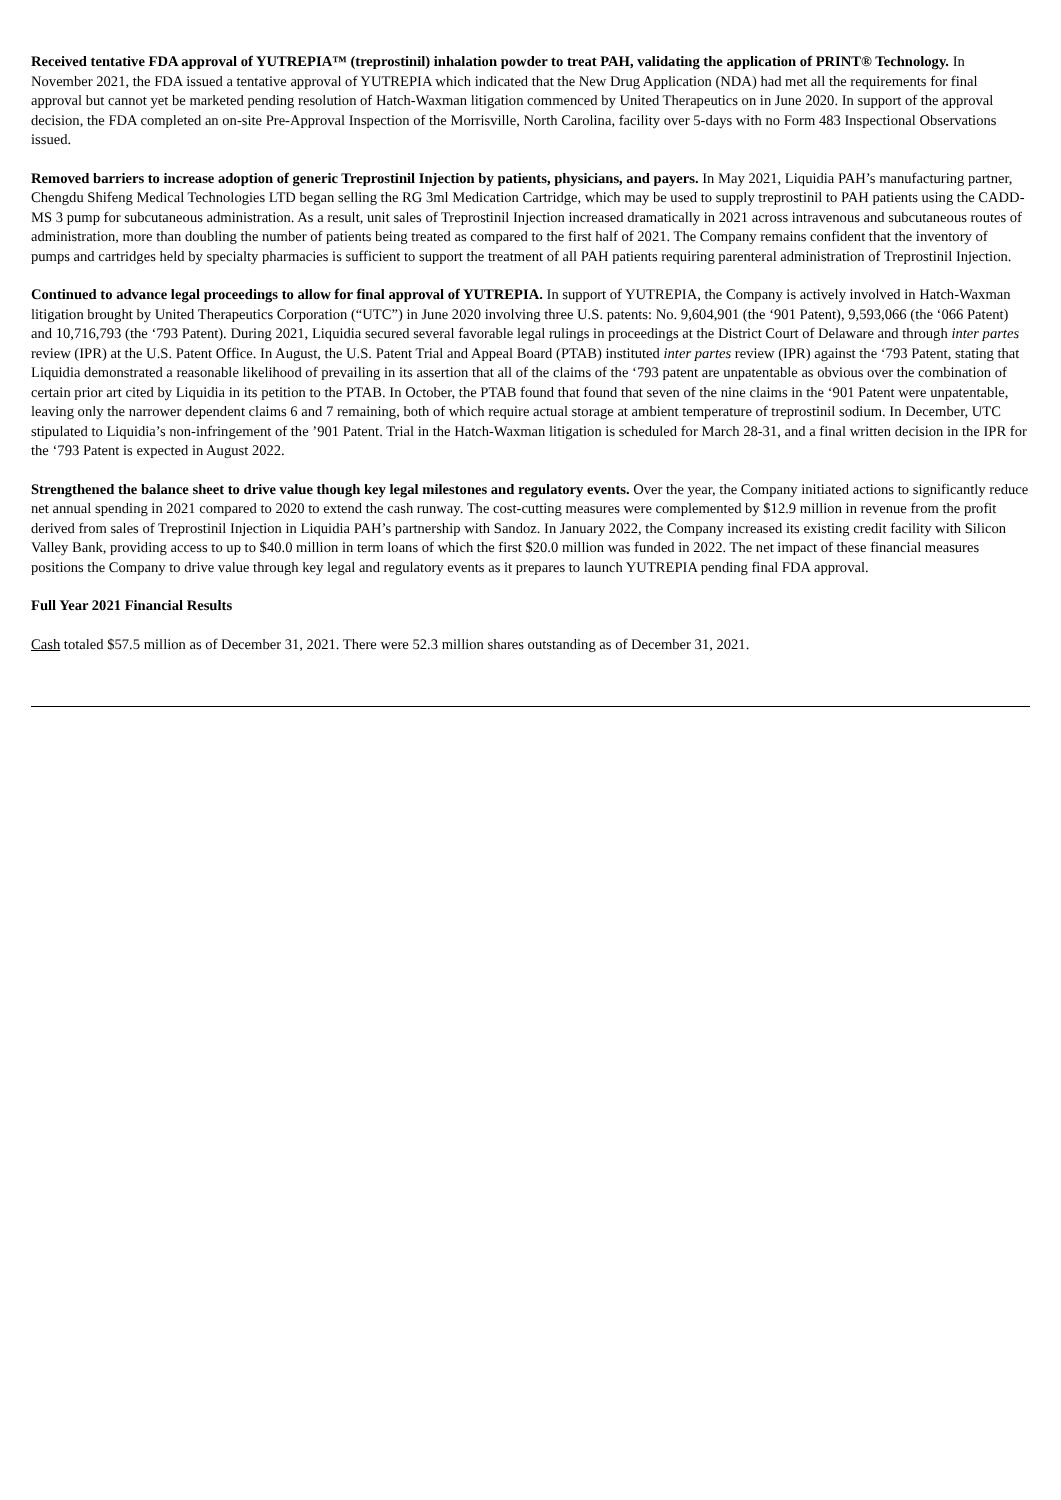Received tentative FDA approval of YUTREPIA™ (treprostinil) inhalation powder to treat PAH, validating the application of PRINT® Technology. In November 2021, the FDA issued a tentative approval of YUTREPIA which indicated that the New Drug Application (NDA) had met all the requirements for final approval but cannot yet be marketed pending resolution of Hatch-Waxman litigation commenced by United Therapeutics on in June 2020. In support of the approval decision, the FDA completed an on-site Pre-Approval Inspection of the Morrisville, North Carolina, facility over 5-days with no Form 483 Inspectional Observations issued.
Removed barriers to increase adoption of generic Treprostinil Injection by patients, physicians, and payers. In May 2021, Liquidia PAH’s manufacturing partner, Chengdu Shifeng Medical Technologies LTD began selling the RG 3ml Medication Cartridge, which may be used to supply treprostinil to PAH patients using the CADD-MS 3 pump for subcutaneous administration. As a result, unit sales of Treprostinil Injection increased dramatically in 2021 across intravenous and subcutaneous routes of administration, more than doubling the number of patients being treated as compared to the first half of 2021. The Company remains confident that the inventory of pumps and cartridges held by specialty pharmacies is sufficient to support the treatment of all PAH patients requiring parenteral administration of Treprostinil Injection.
Continued to advance legal proceedings to allow for final approval of YUTREPIA. In support of YUTREPIA, the Company is actively involved in Hatch-Waxman litigation brought by United Therapeutics Corporation (“UTC”) in June 2020 involving three U.S. patents: No. 9,604,901 (the ‘901 Patent), 9,593,066 (the ‘066 Patent) and 10,716,793 (the ‘793 Patent). During 2021, Liquidia secured several favorable legal rulings in proceedings at the District Court of Delaware and through inter partes review (IPR) at the U.S. Patent Office. In August, the U.S. Patent Trial and Appeal Board (PTAB) instituted inter partes review (IPR) against the ‘793 Patent, stating that Liquidia demonstrated a reasonable likelihood of prevailing in its assertion that all of the claims of the ‘793 patent are unpatentable as obvious over the combination of certain prior art cited by Liquidia in its petition to the PTAB. In October, the PTAB found that found that seven of the nine claims in the ‘901 Patent were unpatentable, leaving only the narrower dependent claims 6 and 7 remaining, both of which require actual storage at ambient temperature of treprostinil sodium. In December, UTC stipulated to Liquidia’s non-infringement of the ’901 Patent. Trial in the Hatch-Waxman litigation is scheduled for March 28-31, and a final written decision in the IPR for the ‘793 Patent is expected in August 2022.
Strengthened the balance sheet to drive value though key legal milestones and regulatory events. Over the year, the Company initiated actions to significantly reduce net annual spending in 2021 compared to 2020 to extend the cash runway. The cost-cutting measures were complemented by $12.9 million in revenue from the profit derived from sales of Treprostinil Injection in Liquidia PAH’s partnership with Sandoz. In January 2022, the Company increased its existing credit facility with Silicon Valley Bank, providing access to up to $40.0 million in term loans of which the first $20.0 million was funded in 2022. The net impact of these financial measures positions the Company to drive value through key legal and regulatory events as it prepares to launch YUTREPIA pending final FDA approval.
Full Year 2021 Financial Results
Cash totaled $57.5 million as of December 31, 2021. There were 52.3 million shares outstanding as of December 31, 2021.